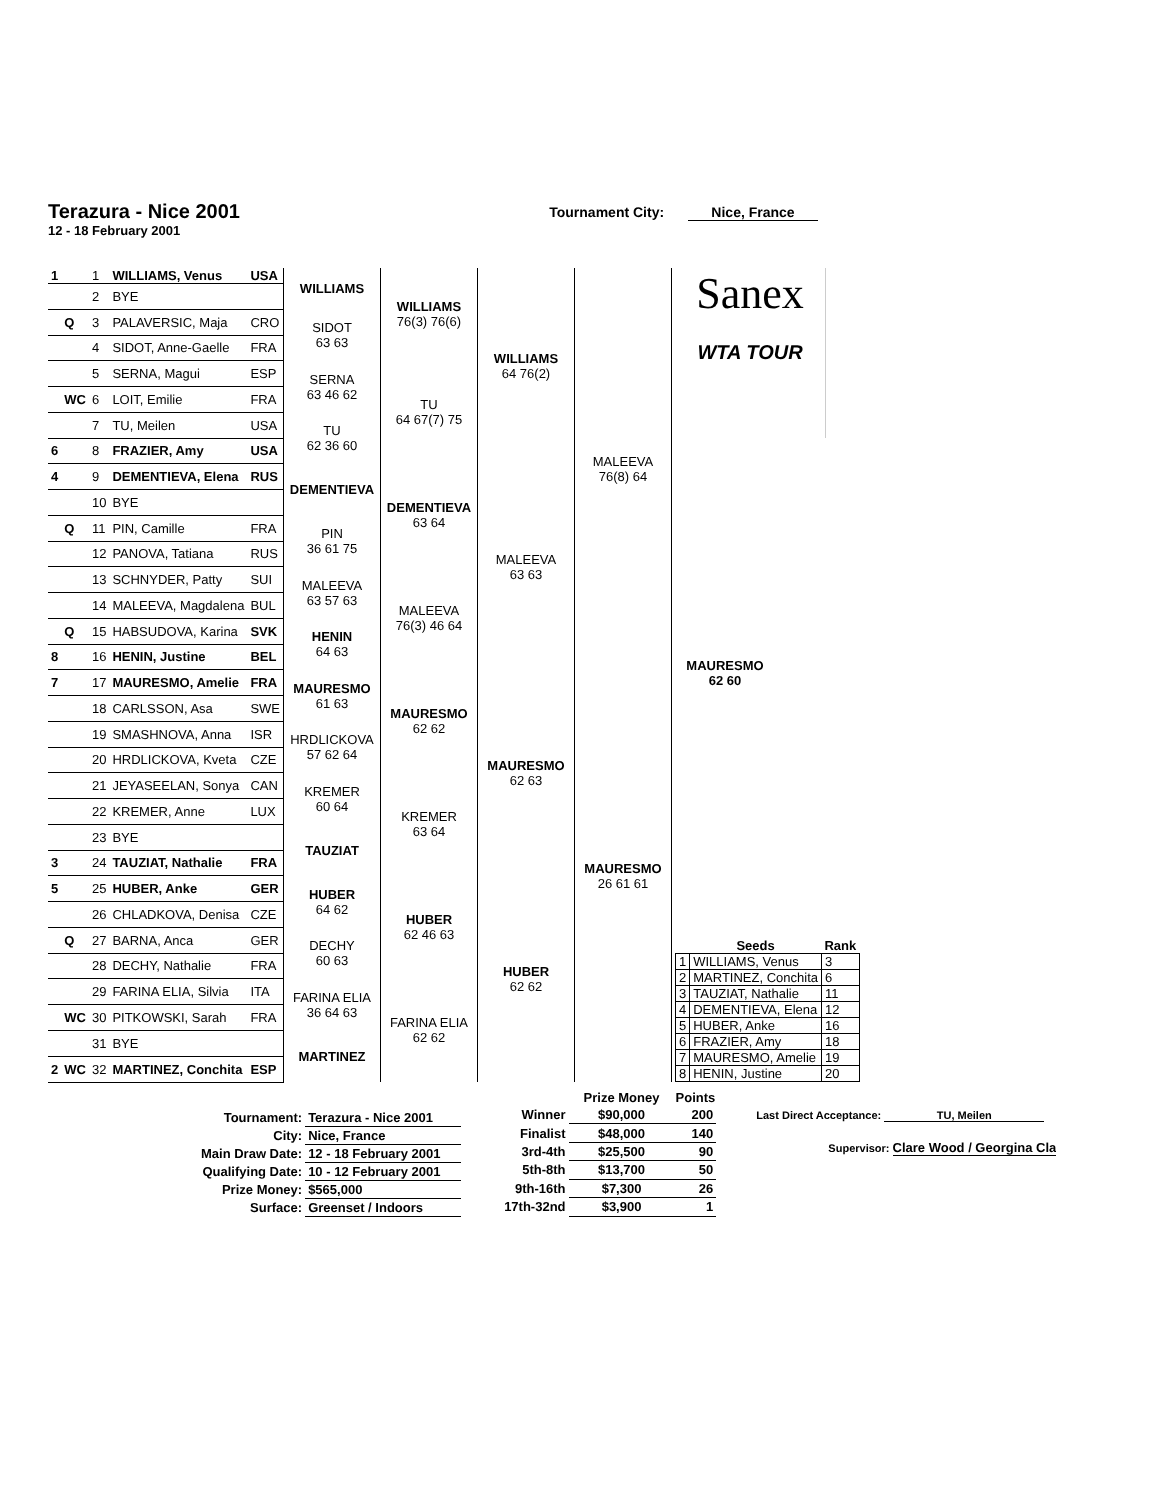Terazura - Nice 2001
12 - 18 February 2001
Tournament City: Nice, France
| 1 | | 1 | WILLIAMS, Venus | USA | WILLIAMS | WILLIAMS 76(3) 76(6) | WILLIAMS 64 76(2) | MALEEVA 76(8) 64 | Sanex WTA TOUR MAURESMO 62 60 / / Seeds / Rank / / 1 / WILLIAMS, Venus / 3 / / 2 / MARTINEZ, Conchita / 6 / / 3 / TAUZIAT, Nathalie / 11 / / 4 / DEMENTIEVA, Elena / 12 / / 5 / HUBER, Anke / 16 / / 6 / FRAZIER, Amy / 18 / / 7 / MAURESMO, Amelie / 19 / / 8 / HENIN, Justine / 20 / |
| | | 2 | BYE | | | | | | |
| | Q | 3 | PALAVERSIC, Maja | CRO | SIDOT 63 63 | | | | |
| | | 4 | SIDOT, Anne-Gaelle | FRA | | | | | |
| | | 5 | SERNA, Magui | ESP | SERNA 63 46 62 | TU 64 67(7) 75 | | | |
| | WC | 6 | LOIT, Emilie | FRA | | | | | |
| | | 7 | TU, Meilen | USA | TU 62 36 60 | | | | |
| 6 | | 8 | FRAZIER, Amy | USA | | | | | |
| 4 | | 9 | DEMENTIEVA, Elena | RUS | DEMENTIEVA | DEMENTIEVA 63 64 | MALEEVA 63 63 | | |
| | | 10 | BYE | | | | | | |
| | Q | 11 | PIN, Camille | FRA | PIN 36 61 75 | | | | |
| | | 12 | PANOVA, Tatiana | RUS | | | | | |
| | | 13 | SCHNYDER, Patty | SUI | MALEEVA 63 57 63 | MALEEVA 76(3) 46 64 | | | |
| | | 14 | MALEEVA, Magdalena | BUL | | | | | |
| | Q | 15 | HABSUDOVA, Karina | SVK | HENIN 64 63 | | | | |
| 8 | | 16 | HENIN, Justine | BEL | | | | | |
| 7 | | 17 | MAURESMO, Amelie | FRA | MAURESMO 61 63 | MAURESMO 62 62 | MAURESMO 62 63 | MAURESMO 26 61 61 | |
| | | 18 | CARLSSON, Asa | SWE | | | | | |
| | | 19 | SMASHNOVA, Anna | ISR | HRDLICKOVA 57 62 64 | | | | |
| | | 20 | HRDLICKOVA, Kveta | CZE | | | | | |
| | | 21 | JEYASEELAN, Sonya | CAN | KREMER 60 64 | KREMER 63 64 | | | |
| | | 22 | KREMER, Anne | LUX | | | | | |
| | | 23 | BYE | | TAUZIAT | | | | |
| 3 | | 24 | TAUZIAT, Nathalie | FRA | | | | | |
| 5 | | 25 | HUBER, Anke | GER | HUBER 64 62 | HUBER 62 46 63 | HUBER 62 62 | | |
| | | 26 | CHLADKOVA, Denisa | CZE | | | | | |
| | Q | 27 | BARNA, Anca | GER | DECHY 60 63 | | | | |
| | | 28 | DECHY, Nathalie | FRA | | | | | |
| | | 29 | FARINA ELIA, Silvia | ITA | FARINA ELIA 36 64 63 | FARINA ELIA 62 62 | | | |
| | WC | 30 | PITKOWSKI, Sarah | FRA | | | | | |
| | | 31 | BYE | | MARTINEZ | | | | |
| 2 | WC | 32 | MARTINEZ, Conchita | ESP | | | | | |
| Tournament: | Terazura - Nice 2001 |
| City: | Nice, France |
| Main Draw Date: | 12 - 18 February 2001 |
| Qualifying Date: | 10 - 12 February 2001 |
| Prize Money: | $565,000 |
| Surface: | Greenset / Indoors |
| | Prize Money | Points |
| --- | --- | --- |
| Winner | $90,000 | 200 |
| Finalist | $48,000 | 140 |
| 3rd-4th | $25,500 | 90 |
| 5th-8th | $13,700 | 50 |
| 9th-16th | $7,300 | 26 |
| 17th-32nd | $3,900 | 1 |
Last Direct Acceptance: TU, Meilen
Supervisor: Clare Wood / Georgina Cla